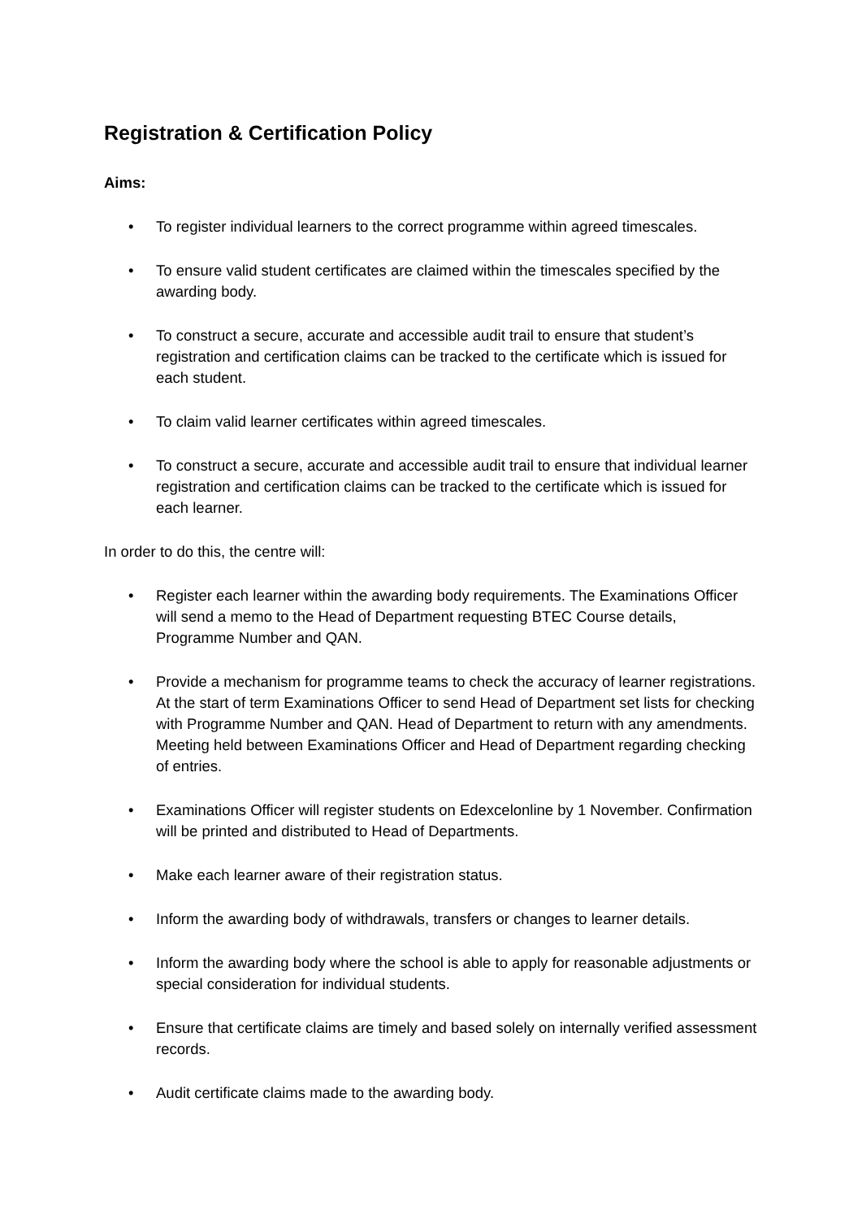Registration & Certification Policy
Aims:
• To register individual learners to the correct programme within agreed timescales.
• To ensure valid student certificates are claimed within the timescales specified by the awarding body.
• To construct a secure, accurate and accessible audit trail to ensure that student’s registration and certification claims can be tracked to the certificate which is issued for each student.
• To claim valid learner certificates within agreed timescales.
• To construct a secure, accurate and accessible audit trail to ensure that individual learner registration and certification claims can be tracked to the certificate which is issued for each learner.
In order to do this, the centre will:
• Register each learner within the awarding body requirements. The Examinations Officer will send a memo to the Head of Department requesting BTEC Course details, Programme Number and QAN.
• Provide a mechanism for programme teams to check the accuracy of learner registrations. At the start of term Examinations Officer to send Head of Department set lists for checking with Programme Number and QAN. Head of Department to return with any amendments. Meeting held between Examinations Officer and Head of Department regarding checking of entries.
• Examinations Officer will register students on Edexcelonline by 1 November. Confirmation will be printed and distributed to Head of Departments.
• Make each learner aware of their registration status.
• Inform the awarding body of withdrawals, transfers or changes to learner details.
• Inform the awarding body where the school is able to apply for reasonable adjustments or special consideration for individual students.
• Ensure that certificate claims are timely and based solely on internally verified assessment records.
• Audit certificate claims made to the awarding body.